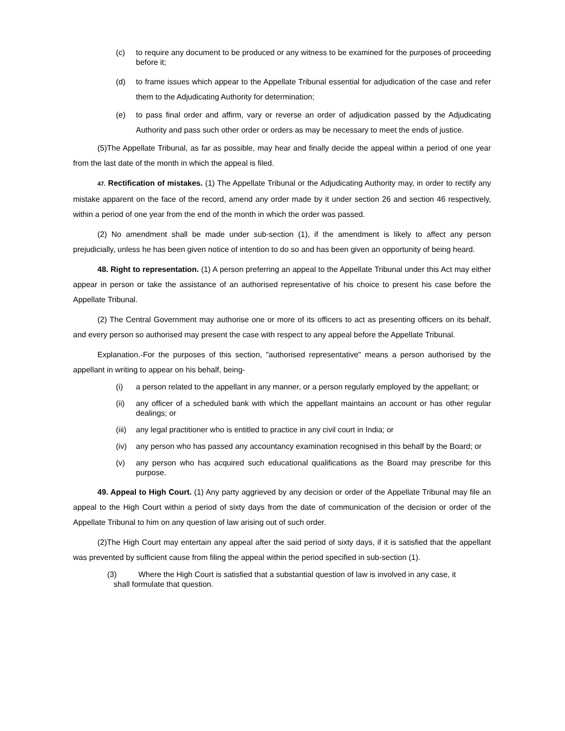(c) to require any document to be produced or any witness to be examined for the purposes of proceeding before it;
(d) to frame issues which appear to the Appellate Tribunal essential for adjudication of the case and refer them to the Adjudicating Authority for determination;
(e) to pass final order and affirm, vary or reverse an order of adjudication passed by the Adjudicating Authority and pass such other order or orders as may be necessary to meet the ends of justice.
(5)The Appellate Tribunal, as far as possible, may hear and finally decide the appeal within a period of one year from the last date of the month in which the appeal is filed.
47. Rectification of mistakes. (1) The Appellate Tribunal or the Adjudicating Authority may, in order to rectify any mistake apparent on the face of the record, amend any order made by it under section 26 and section 46 respectively, within a period of one year from the end of the month in which the order was passed.
(2) No amendment shall be made under sub-section (1), if the amendment is likely to affect any person prejudicially, unless he has been given notice of intention to do so and has been given an opportunity of being heard.
48. Right to representation. (1) A person preferring an appeal to the Appellate Tribunal under this Act may either appear in person or take the assistance of an authorised representative of his choice to present his case before the Appellate Tribunal.
(2) The Central Government may authorise one or more of its officers to act as presenting officers on its behalf, and every person so authorised may present the case with respect to any appeal before the Appellate Tribunal.
Explanation.-For the purposes of this section, "authorised representative" means a person authorised by the appellant in writing to appear on his behalf, being-
(i) a person related to the appellant in any manner, or a person regularly employed by the appellant; or
(ii) any officer of a scheduled bank with which the appellant maintains an account or has other regular dealings; or
(iii) any legal practitioner who is entitled to practice in any civil court in India; or
(iv) any person who has passed any accountancy examination recognised in this behalf by the Board; or
(v) any person who has acquired such educational qualifications as the Board may prescribe for this purpose.
49. Appeal to High Court. (1) Any party aggrieved by any decision or order of the Appellate Tribunal may file an appeal to the High Court within a period of sixty days from the date of communication of the decision or order of the Appellate Tribunal to him on any question of law arising out of such order.
(2)The High Court may entertain any appeal after the said period of sixty days, if it is satisfied that the appellant was prevented by sufficient cause from filing the appeal within the period specified in sub-section (1).
(3) Where the High Court is satisfied that a substantial question of law is involved in any case, it
shall formulate that question.